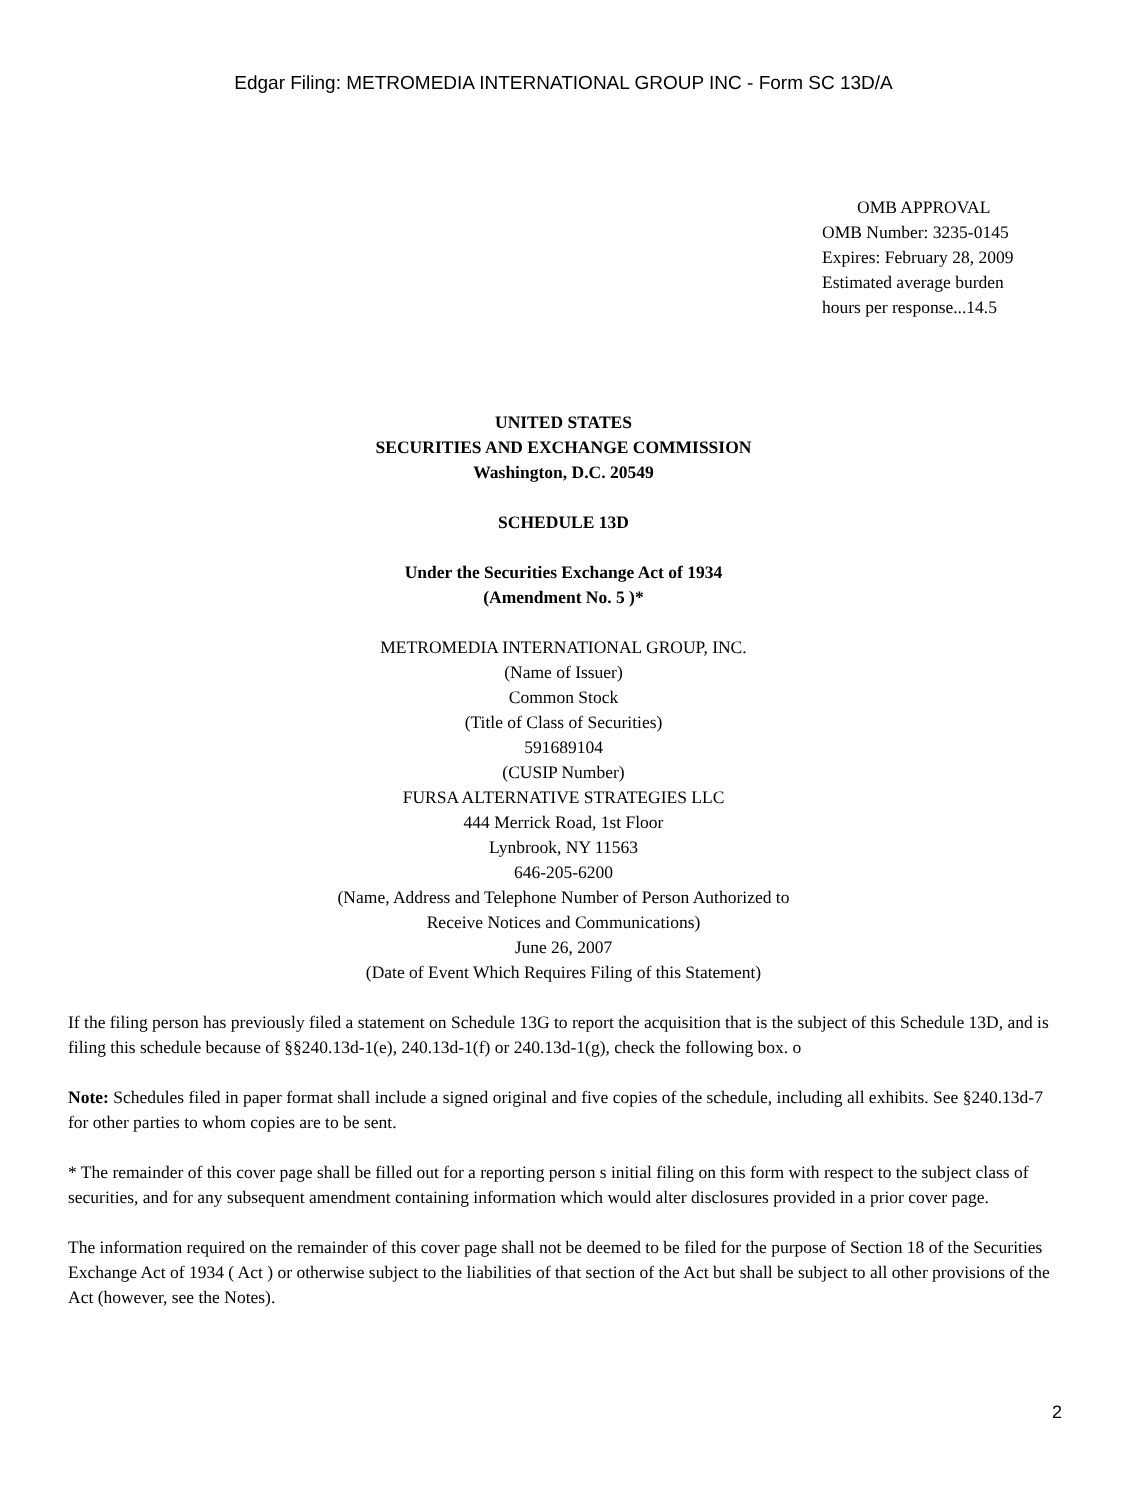Edgar Filing: METROMEDIA INTERNATIONAL GROUP INC - Form SC 13D/A
OMB APPROVAL
OMB Number: 3235-0145
Expires: February 28, 2009
Estimated average burden
hours per response...14.5
UNITED STATES
SECURITIES AND EXCHANGE COMMISSION
Washington, D.C. 20549
SCHEDULE 13D
Under the Securities Exchange Act of 1934
(Amendment No. 5 )*
METROMEDIA INTERNATIONAL GROUP, INC.
(Name of Issuer)
Common Stock
(Title of Class of Securities)
591689104
(CUSIP Number)
FURSA ALTERNATIVE STRATEGIES LLC
444 Merrick Road, 1st Floor
Lynbrook, NY 11563
646-205-6200
(Name, Address and Telephone Number of Person Authorized to
Receive Notices and Communications)
June 26, 2007
(Date of Event Which Requires Filing of this Statement)
If the filing person has previously filed a statement on Schedule 13G to report the acquisition that is the subject of this Schedule 13D, and is filing this schedule because of §§240.13d-1(e), 240.13d-1(f) or 240.13d-1(g), check the following box. o
Note: Schedules filed in paper format shall include a signed original and five copies of the schedule, including all exhibits. See §240.13d-7 for other parties to whom copies are to be sent.
* The remainder of this cover page shall be filled out for a reporting person s initial filing on this form with respect to the subject class of securities, and for any subsequent amendment containing information which would alter disclosures provided in a prior cover page.
The information required on the remainder of this cover page shall not be deemed to be filed for the purpose of Section 18 of the Securities Exchange Act of 1934 ( Act ) or otherwise subject to the liabilities of that section of the Act but shall be subject to all other provisions of the Act (however, see the Notes).
2